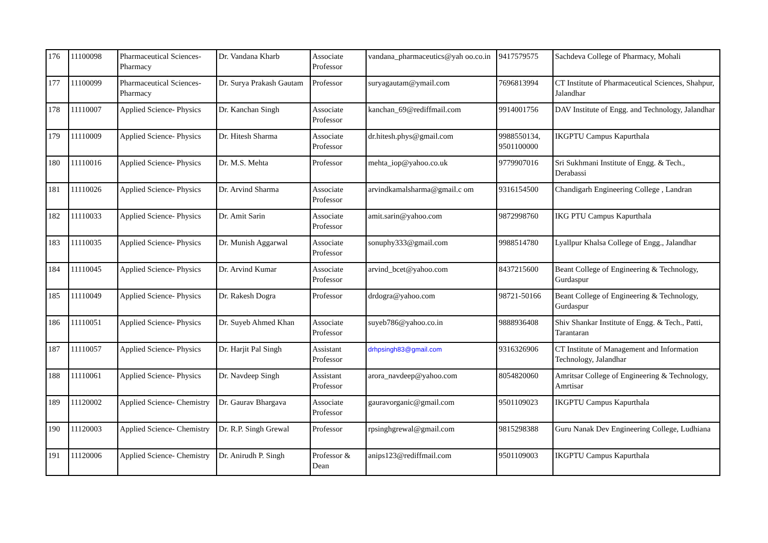| 176 | 11100098 | Pharmaceutical Sciences-Pharmacy | Dr. Vandana Kharb | Associate Professor | vandana_pharmaceutics@yah oo.co.in | 9417579575 | Sachdeva College of Pharmacy, Mohali |
| 177 | 11100099 | Pharmaceutical Sciences-Pharmacy | Dr. Surya Prakash Gautam | Professor | suryagautam@ymail.com | 7696813994 | CT Institute of Pharmaceutical Sciences, Shahpur, Jalandhar |
| 178 | 11110007 | Applied Science- Physics | Dr. Kanchan Singh | Associate Professor | kanchan_69@rediffmail.com | 9914001756 | DAV Institute of Engg. and Technology, Jalandhar |
| 179 | 11110009 | Applied Science- Physics | Dr. Hitesh Sharma | Associate Professor | dr.hitesh.phys@gmail.com | 9988550134, 9501100000 | IKGPTU Campus Kapurthala |
| 180 | 11110016 | Applied Science- Physics | Dr. M.S. Mehta | Professor | mehta_iop@yahoo.co.uk | 9779907016 | Sri Sukhmani Institute of Engg. & Tech., Derabassi |
| 181 | 11110026 | Applied Science- Physics | Dr. Arvind Sharma | Associate Professor | arvindkamalsharma@gmail.c om | 9316154500 | Chandigarh Engineering College , Landran |
| 182 | 11110033 | Applied Science- Physics | Dr. Amit Sarin | Associate Professor | amit.sarin@yahoo.com | 9872998760 | IKG PTU Campus Kapurthala |
| 183 | 11110035 | Applied Science- Physics | Dr. Munish Aggarwal | Associate Professor | sonuphy333@gmail.com | 9988514780 | Lyallpur Khalsa College of Engg., Jalandhar |
| 184 | 11110045 | Applied Science- Physics | Dr. Arvind Kumar | Associate Professor | arvind_bcet@yahoo.com | 8437215600 | Beant College of Engineering & Technology, Gurdaspur |
| 185 | 11110049 | Applied Science- Physics | Dr. Rakesh Dogra | Professor | drdogra@yahoo.com | 98721-50166 | Beant College of Engineering & Technology, Gurdaspur |
| 186 | 11110051 | Applied Science- Physics | Dr. Suyeb Ahmed Khan | Associate Professor | suyeb786@yahoo.co.in | 9888936408 | Shiv Shankar Institute of Engg. & Tech., Patti, Tarantaran |
| 187 | 11110057 | Applied Science- Physics | Dr. Harjit Pal Singh | Assistant Professor | drhpsingh83@gmail.com | 9316326906 | CT Institute of Management and Information Technology, Jalandhar |
| 188 | 11110061 | Applied Science- Physics | Dr. Navdeep Singh | Assistant Professor | arora_navdeep@yahoo.com | 8054820060 | Amritsar College of Engineering & Technology, Amrtisar |
| 189 | 11120002 | Applied Science- Chemistry | Dr. Gaurav Bhargava | Associate Professor | gauravorganic@gmail.com | 9501109023 | IKGPTU Campus Kapurthala |
| 190 | 11120003 | Applied Science- Chemistry | Dr. R.P. Singh Grewal | Professor | rpsinghgrewal@gmail.com | 9815298388 | Guru Nanak Dev Engineering College, Ludhiana |
| 191 | 11120006 | Applied Science- Chemistry | Dr. Anirudh P. Singh | Professor & Dean | anips123@rediffmail.com | 9501109003 | IKGPTU Campus Kapurthala |